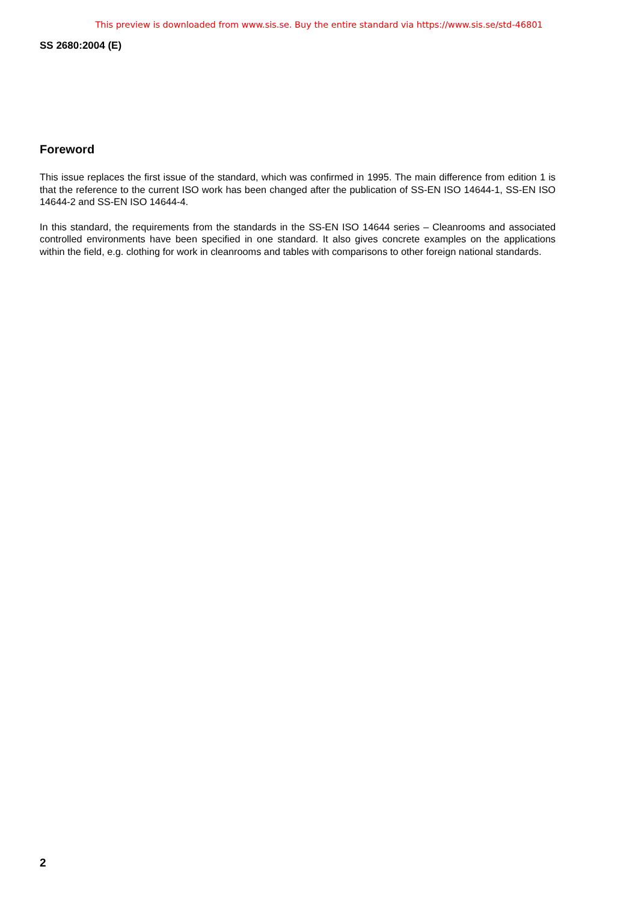This preview is downloaded from www.sis.se. Buy the entire standard via https://www.sis.se/std-46801
SS 2680:2004 (E)
Foreword
This issue replaces the first issue of the standard, which was confirmed in 1995. The main difference from edition 1 is that the reference to the current ISO work has been changed after the publication of SS-EN ISO 14644-1, SS-EN ISO 14644-2 and SS-EN ISO 14644-4.
In this standard, the requirements from the standards in the SS-EN ISO 14644 series – Cleanrooms and associated controlled environments have been specified in one standard. It also gives concrete examples on the applications within the field, e.g. clothing for work in cleanrooms and tables with comparisons to other foreign national standards.
2